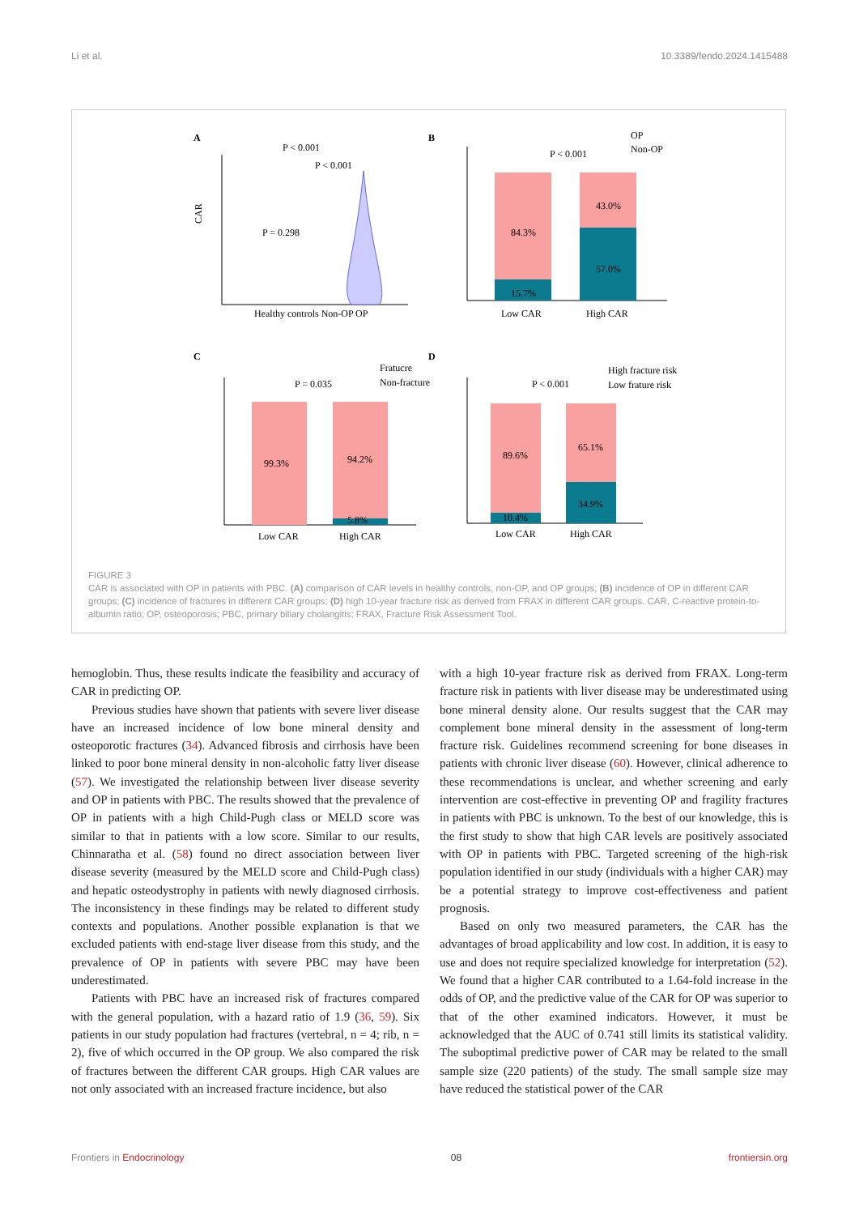Li et al. 10.3389/fendo.2024.1415488
A
B
C
D
CAR
Healthy controls Non-OP
OP
P < 0.001
P < 0.001
P = 0.298
84.3%
15.7%
43.0%
57.0%
P < 0.001
OP
Non-OP
Low CAR
High CAR
99.3%
94.2%
5.8%
P = 0.035
Fratucre
Non-fracture
Low CAR
High CAR
89.6%
10.4%
65.1%
34.9%
P < 0.001
High fracture risk
Low frature risk
Low CAR
High CAR
FIGURE 3
CAR is associated with OP in patients with PBC. (A) comparison of CAR levels in healthy controls, non-OP, and OP groups; (B) incidence of OP in different CAR groups; (C) incidence of fractures in different CAR groups; (D) high 10-year fracture risk as derived from FRAX in different CAR groups. CAR, C-reactive protein-to-albumin ratio; OP, osteoporosis; PBC, primary biliary cholangitis; FRAX, Fracture Risk Assessment Tool.
hemoglobin. Thus, these results indicate the feasibility and accuracy of CAR in predicting OP.
Previous studies have shown that patients with severe liver disease have an increased incidence of low bone mineral density and osteoporotic fractures (34). Advanced fibrosis and cirrhosis have been linked to poor bone mineral density in non-alcoholic fatty liver disease (57). We investigated the relationship between liver disease severity and OP in patients with PBC. The results showed that the prevalence of OP in patients with a high Child-Pugh class or MELD score was similar to that in patients with a low score. Similar to our results, Chinnaratha et al. (58) found no direct association between liver disease severity (measured by the MELD score and Child-Pugh class) and hepatic osteodystrophy in patients with newly diagnosed cirrhosis. The inconsistency in these findings may be related to different study contexts and populations. Another possible explanation is that we excluded patients with end-stage liver disease from this study, and the prevalence of OP in patients with severe PBC may have been underestimated.
Patients with PBC have an increased risk of fractures compared with the general population, with a hazard ratio of 1.9 (36, 59). Six patients in our study population had fractures (vertebral, n = 4; rib, n = 2), five of which occurred in the OP group. We also compared the risk of fractures between the different CAR groups. High CAR values are not only associated with an increased fracture incidence, but also
with a high 10-year fracture risk as derived from FRAX. Long-term fracture risk in patients with liver disease may be underestimated using bone mineral density alone. Our results suggest that the CAR may complement bone mineral density in the assessment of long-term fracture risk. Guidelines recommend screening for bone diseases in patients with chronic liver disease (60). However, clinical adherence to these recommendations is unclear, and whether screening and early intervention are cost-effective in preventing OP and fragility fractures in patients with PBC is unknown. To the best of our knowledge, this is the first study to show that high CAR levels are positively associated with OP in patients with PBC. Targeted screening of the high-risk population identified in our study (individuals with a higher CAR) may be a potential strategy to improve cost-effectiveness and patient prognosis.
Based on only two measured parameters, the CAR has the advantages of broad applicability and low cost. In addition, it is easy to use and does not require specialized knowledge for interpretation (52). We found that a higher CAR contributed to a 1.64-fold increase in the odds of OP, and the predictive value of the CAR for OP was superior to that of the other examined indicators. However, it must be acknowledged that the AUC of 0.741 still limits its statistical validity. The suboptimal predictive power of CAR may be related to the small sample size (220 patients) of the study. The small sample size may have reduced the statistical power of the CAR
Frontiers in Endocrinology 08 frontiersin.org